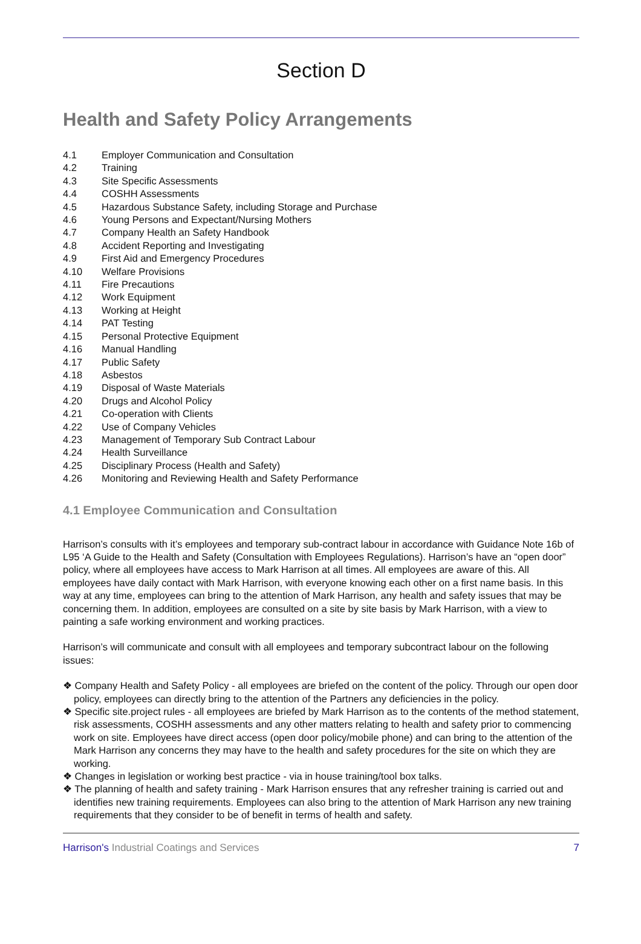Section D
Health and Safety Policy Arrangements
4.1 Employer Communication and Consultation
4.2 Training
4.3 Site Specific Assessments
4.4 COSHH Assessments
4.5 Hazardous Substance Safety, including Storage and Purchase
4.6 Young Persons and Expectant/Nursing Mothers
4.7 Company Health an Safety Handbook
4.8 Accident Reporting and Investigating
4.9 First Aid and Emergency Procedures
4.10 Welfare Provisions
4.11 Fire Precautions
4.12 Work Equipment
4.13 Working at Height
4.14 PAT Testing
4.15 Personal Protective Equipment
4.16 Manual Handling
4.17 Public Safety
4.18 Asbestos
4.19 Disposal of Waste Materials
4.20 Drugs and Alcohol Policy
4.21 Co-operation with Clients
4.22 Use of Company Vehicles
4.23 Management of Temporary Sub Contract Labour
4.24 Health Surveillance
4.25 Disciplinary Process (Health and Safety)
4.26 Monitoring and Reviewing Health and Safety Performance
4.1 Employee Communication and Consultation
Harrison’s consults with it’s employees and temporary sub-contract labour in accordance with Guidance Note 16b of L95 ‘A Guide to the Health and Safety (Consultation with Employees Regulations). Harrison’s have an “open door” policy, where all employees have access to Mark Harrison at all times. All employees are aware of this. All employees have daily contact with Mark Harrison, with everyone knowing each other on a first name basis. In this way at any time, employees can bring to the attention of Mark Harrison, any health and safety issues that may be concerning them. In addition, employees are consulted on a site by site basis by Mark Harrison, with a view to painting a safe working environment and working practices.
Harrison’s will communicate and consult with all employees and temporary subcontract labour on the following issues:
❖ Company Health and Safety Policy - all employees are briefed on the content of the policy. Through our open door policy, employees can directly bring to the attention of the Partners any deficiencies in the policy.
❖ Specific site.project rules - all employees are briefed by Mark Harrison as to the contents of the method statement, risk assessments, COSHH assessments and any other matters relating to health and safety prior to commencing work on site. Employees have direct access (open door policy/mobile phone) and can bring to the attention of the Mark Harrison any concerns they may have to the health and safety procedures for the site on which they are working.
❖ Changes in legislation or working best practice - via in house training/tool box talks.
❖ The planning of health and safety training - Mark Harrison ensures that any refresher training is carried out and identifies new training requirements. Employees can also bring to the attention of Mark Harrison any new training requirements that they consider to be of benefit in terms of health and safety.
Harrison's Industrial Coatings and Services 7